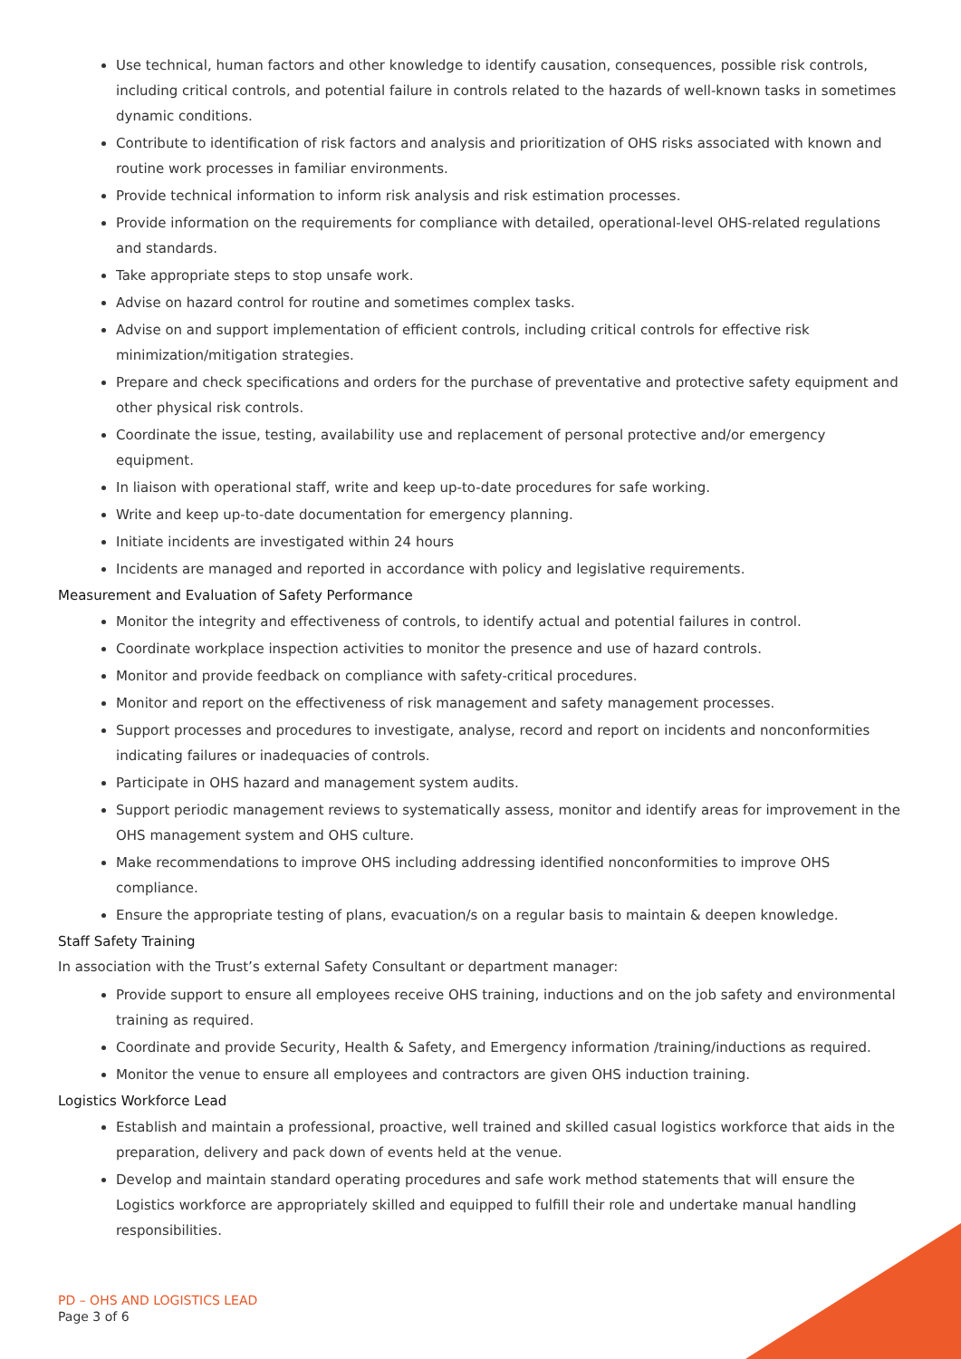Use technical, human factors and other knowledge to identify causation, consequences, possible risk controls, including critical controls, and potential failure in controls related to the hazards of well-known tasks in sometimes dynamic conditions.
Contribute to identification of risk factors and analysis and prioritization of OHS risks associated with known and routine work processes in familiar environments.
Provide technical information to inform risk analysis and risk estimation processes.
Provide information on the requirements for compliance with detailed, operational-level OHS-related regulations and standards.
Take appropriate steps to stop unsafe work.
Advise on hazard control for routine and sometimes complex tasks.
Advise on and support implementation of efficient controls, including critical controls for effective risk minimization/mitigation strategies.
Prepare and check specifications and orders for the purchase of preventative and protective safety equipment and other physical risk controls.
Coordinate the issue, testing, availability use and replacement of personal protective and/or emergency equipment.
In liaison with operational staff, write and keep up-to-date procedures for safe working.
Write and keep up-to-date documentation for emergency planning.
Initiate incidents are investigated within 24 hours
Incidents are managed and reported in accordance with policy and legislative requirements.
Measurement and Evaluation of Safety Performance
Monitor the integrity and effectiveness of controls, to identify actual and potential failures in control.
Coordinate workplace inspection activities to monitor the presence and use of hazard controls.
Monitor and provide feedback on compliance with safety-critical procedures.
Monitor and report on the effectiveness of risk management and safety management processes.
Support processes and procedures to investigate, analyse, record and report on incidents and nonconformities indicating failures or inadequacies of controls.
Participate in OHS hazard and management system audits.
Support periodic management reviews to systematically assess, monitor and identify areas for improvement in the OHS management system and OHS culture.
Make recommendations to improve OHS including addressing identified nonconformities to improve OHS compliance.
Ensure the appropriate testing of plans, evacuation/s on a regular basis to maintain & deepen knowledge.
Staff Safety Training
In association with the Trust’s external Safety Consultant or department manager:
Provide support to ensure all employees receive OHS training, inductions and on the job safety and environmental training as required.
Coordinate and provide Security, Health & Safety, and Emergency information /training/inductions as required.
Monitor the venue to ensure all employees and contractors are given OHS induction training.
Logistics Workforce Lead
Establish and maintain a professional, proactive, well trained and skilled casual logistics workforce that aids in the preparation, delivery and pack down of events held at the venue.
Develop and maintain standard operating procedures and safe work method statements that will ensure the Logistics workforce are appropriately skilled and equipped to fulfill their role and undertake manual handling responsibilities.
PD – OHS AND LOGISTICS LEAD
Page 3 of 6